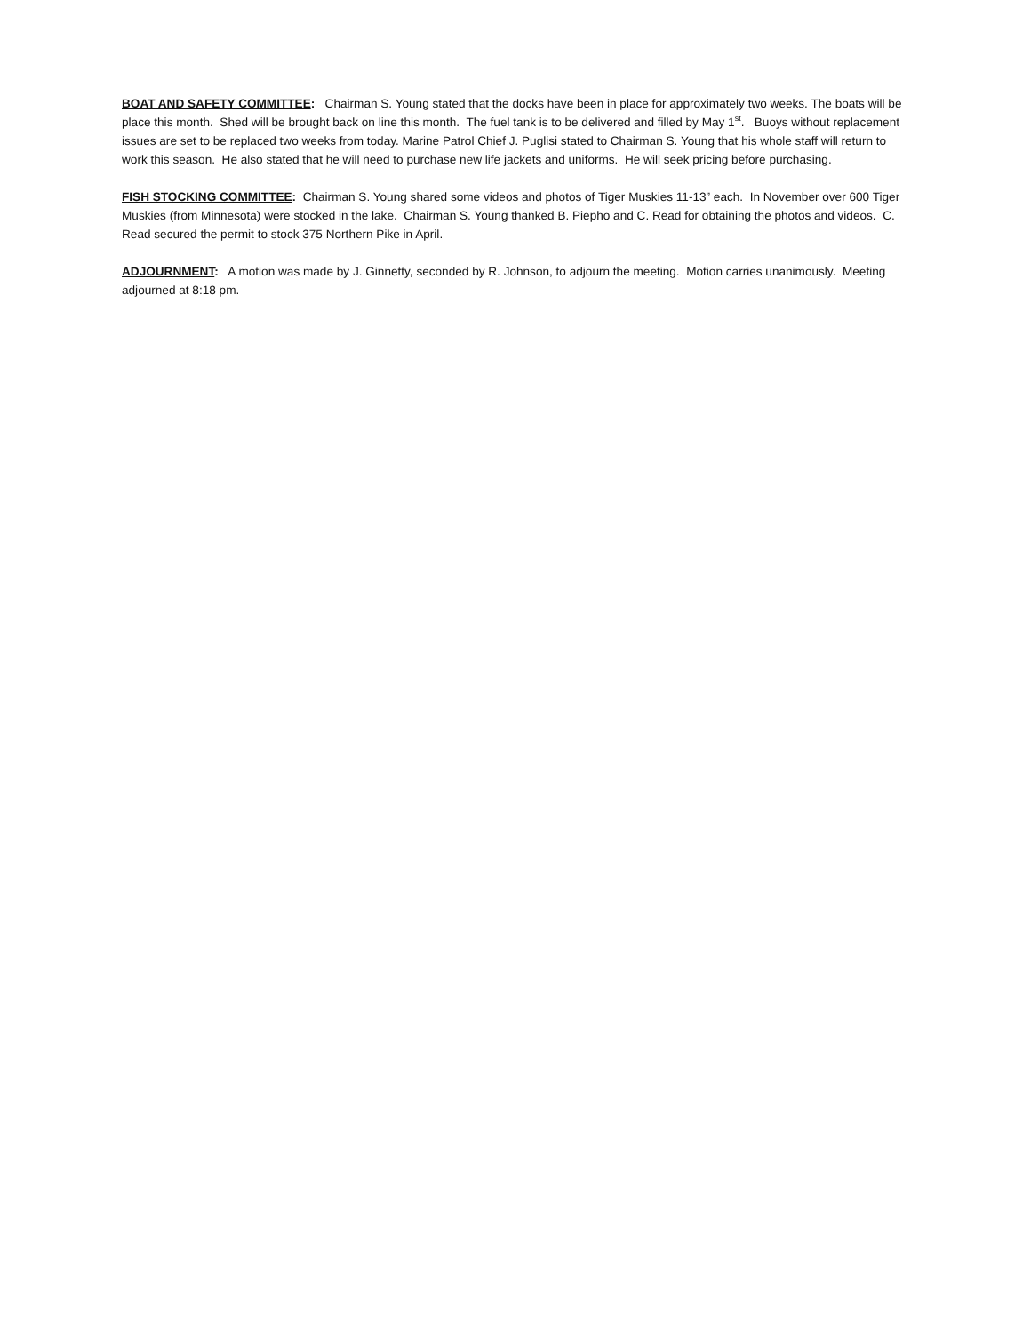BOAT AND SAFETY COMMITTEE: Chairman S. Young stated that the docks have been in place for approximately two weeks. The boats will be place this month. Shed will be brought back on line this month. The fuel tank is to be delivered and filled by May 1<sup>st</sup>. Buoys without replacement issues are set to be replaced two weeks from today. Marine Patrol Chief J. Puglisi stated to Chairman S. Young that his whole staff will return to work this season. He also stated that he will need to purchase new life jackets and uniforms. He will seek pricing before purchasing.
FISH STOCKING COMMITTEE: Chairman S. Young shared some videos and photos of Tiger Muskies 11-13” each. In November over 600 Tiger Muskies (from Minnesota) were stocked in the lake. Chairman S. Young thanked B. Piepho and C. Read for obtaining the photos and videos. C. Read secured the permit to stock 375 Northern Pike in April.
ADJOURNMENT: A motion was made by J. Ginnetty, seconded by R. Johnson, to adjourn the meeting. Motion carries unanimously. Meeting adjourned at 8:18 pm.